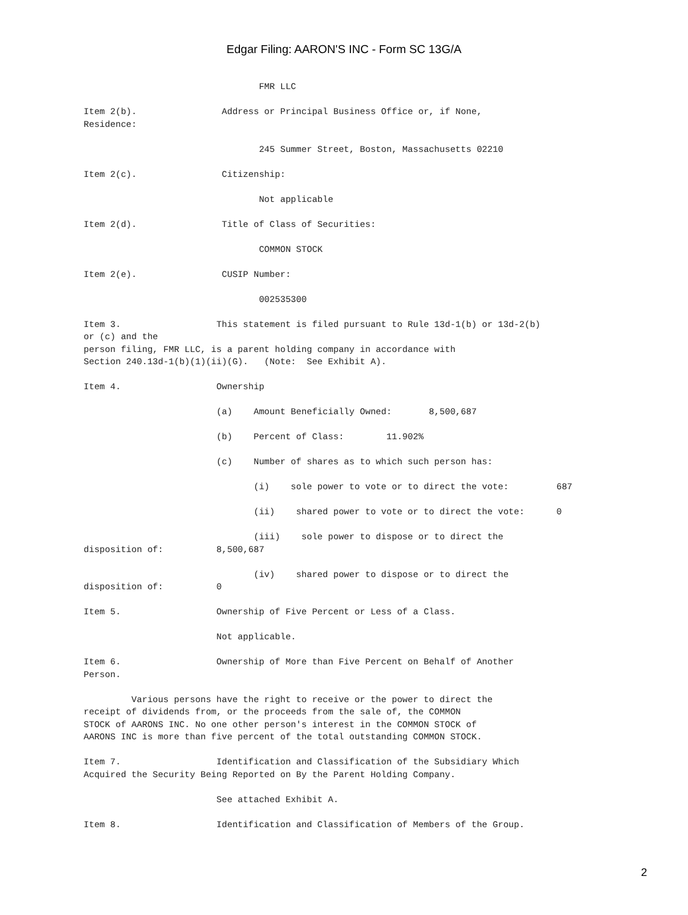Edgar Filing: AARON'S INC - Form SC 13G/A
                                 FMR LLC

Item 2(b).                Address or Principal Business Office or, if None,
Residence:

                                 245 Summer Street, Boston, Massachusetts 02210

Item 2(c).                Citizenship:

                                 Not applicable

Item 2(d).                Title of Class of Securities:

                                 COMMON STOCK

Item 2(e).                CUSIP Number:

                                 002535300

Item 3.                  This statement is filed pursuant to Rule 13d-1(b) or 13d-2(b)
or (c) and the
person filing, FMR LLC, is a parent holding company in accordance with
Section 240.13d-1(b)(1)(ii)(G).   (Note:  See Exhibit A).

Item 4.                  Ownership

                         (a)    Amount Beneficially Owned:       8,500,687

                         (b)    Percent of Class:        11.902%

                         (c)    Number of shares as to which such person has:

                                (i)    sole power to vote or to direct the vote:         687

                                (ii)    shared power to vote or to direct the vote:      0

                                (iii)    sole power to dispose or to direct the
disposition of:          8,500,687

                                (iv)    shared power to dispose or to direct the
disposition of:          0

Item 5.                  Ownership of Five Percent or Less of a Class.

                         Not applicable.

Item 6.                  Ownership of More than Five Percent on Behalf of Another
Person.

         Various persons have the right to receive or the power to direct the
receipt of dividends from, or the proceeds from the sale of, the COMMON
STOCK of AARONS INC. No one other person's interest in the COMMON STOCK of
AARONS INC is more than five percent of the total outstanding COMMON STOCK.

Item 7.                  Identification and Classification of the Subsidiary Which
Acquired the Security Being Reported on By the Parent Holding Company.

                         See attached Exhibit A.

Item 8.                  Identification and Classification of Members of the Group.
2